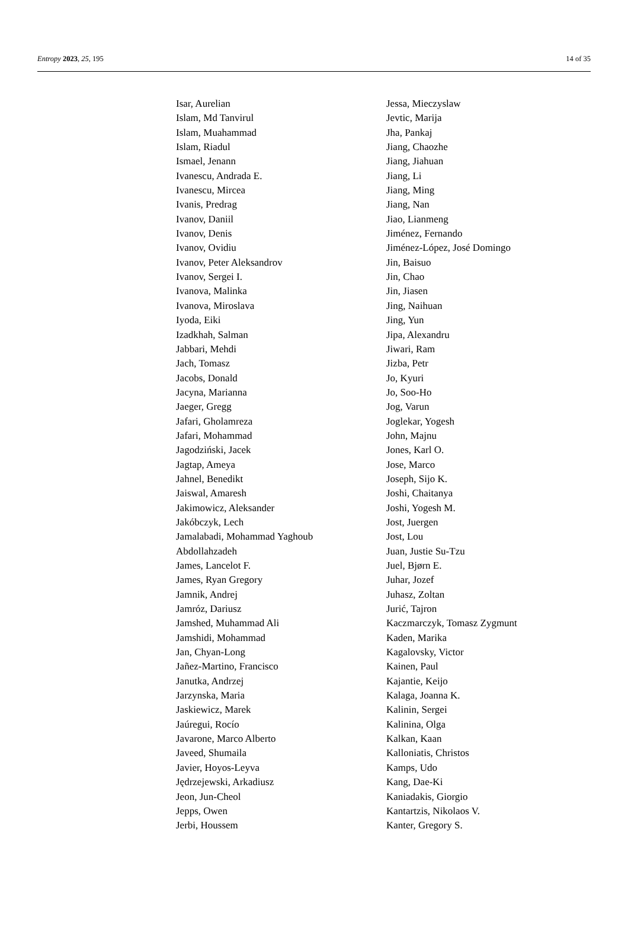Entropy 2023, 25, 195 14 of 35
Isar, Aurelian
Islam, Md Tanvirul
Islam, Muahammad
Islam, Riadul
Ismael, Jenann
Ivanescu, Andrada E.
Ivanescu, Mircea
Ivanis, Predrag
Ivanov, Daniil
Ivanov, Denis
Ivanov, Ovidiu
Ivanov, Peter Aleksandrov
Ivanov, Sergei I.
Ivanova, Malinka
Ivanova, Miroslava
Iyoda, Eiki
Izadkhah, Salman
Jabbari, Mehdi
Jach, Tomasz
Jacobs, Donald
Jacyna, Marianna
Jaeger, Gregg
Jafari, Gholamreza
Jafari, Mohammad
Jagodziński, Jacek
Jagtap, Ameya
Jahnel, Benedikt
Jaiswal, Amaresh
Jakimowicz, Aleksander
Jakóbczyk, Lech
Jamalabadi, Mohammad Yaghoub
Abdollahzadeh
James, Lancelot F.
James, Ryan Gregory
Jamnik, Andrej
Jamróz, Dariusz
Jamshed, Muhammad Ali
Jamshidi, Mohammad
Jan, Chyan-Long
Jañez-Martino, Francisco
Janutka, Andrzej
Jarzynska, Maria
Jaskiewicz, Marek
Jaúregui, Rocío
Javarone, Marco Alberto
Javeed, Shumaila
Javier, Hoyos-Leyva
Jędrzejewski, Arkadiusz
Jeon, Jun-Cheol
Jepps, Owen
Jerbi, Houssem
Jessa, Mieczyslaw
Jevtic, Marija
Jha, Pankaj
Jiang, Chaozhe
Jiang, Jiahuan
Jiang, Li
Jiang, Ming
Jiang, Nan
Jiao, Lianmeng
Jiménez, Fernando
Jiménez-López, José Domingo
Jin, Baisuo
Jin, Chao
Jin, Jiasen
Jing, Naihuan
Jing, Yun
Jipa, Alexandru
Jiwari, Ram
Jizba, Petr
Jo, Kyuri
Jo, Soo-Ho
Jog, Varun
Joglekar, Yogesh
John, Majnu
Jones, Karl O.
Jose, Marco
Joseph, Sijo K.
Joshi, Chaitanya
Joshi, Yogesh M.
Jost, Juergen
Jost, Lou
Juan, Justie Su-Tzu
Juel, Bjørn E.
Juhar, Jozef
Juhasz, Zoltan
Jurić, Tajron
Kaczmarczyk, Tomasz Zygmunt
Kaden, Marika
Kagalovsky, Victor
Kainen, Paul
Kajantie, Keijo
Kalaga, Joanna K.
Kalinin, Sergei
Kalinina, Olga
Kalkan, Kaan
Kalloniatis, Christos
Kamps, Udo
Kang, Dae-Ki
Kaniadakis, Giorgio
Kantartzis, Nikolaos V.
Kanter, Gregory S.